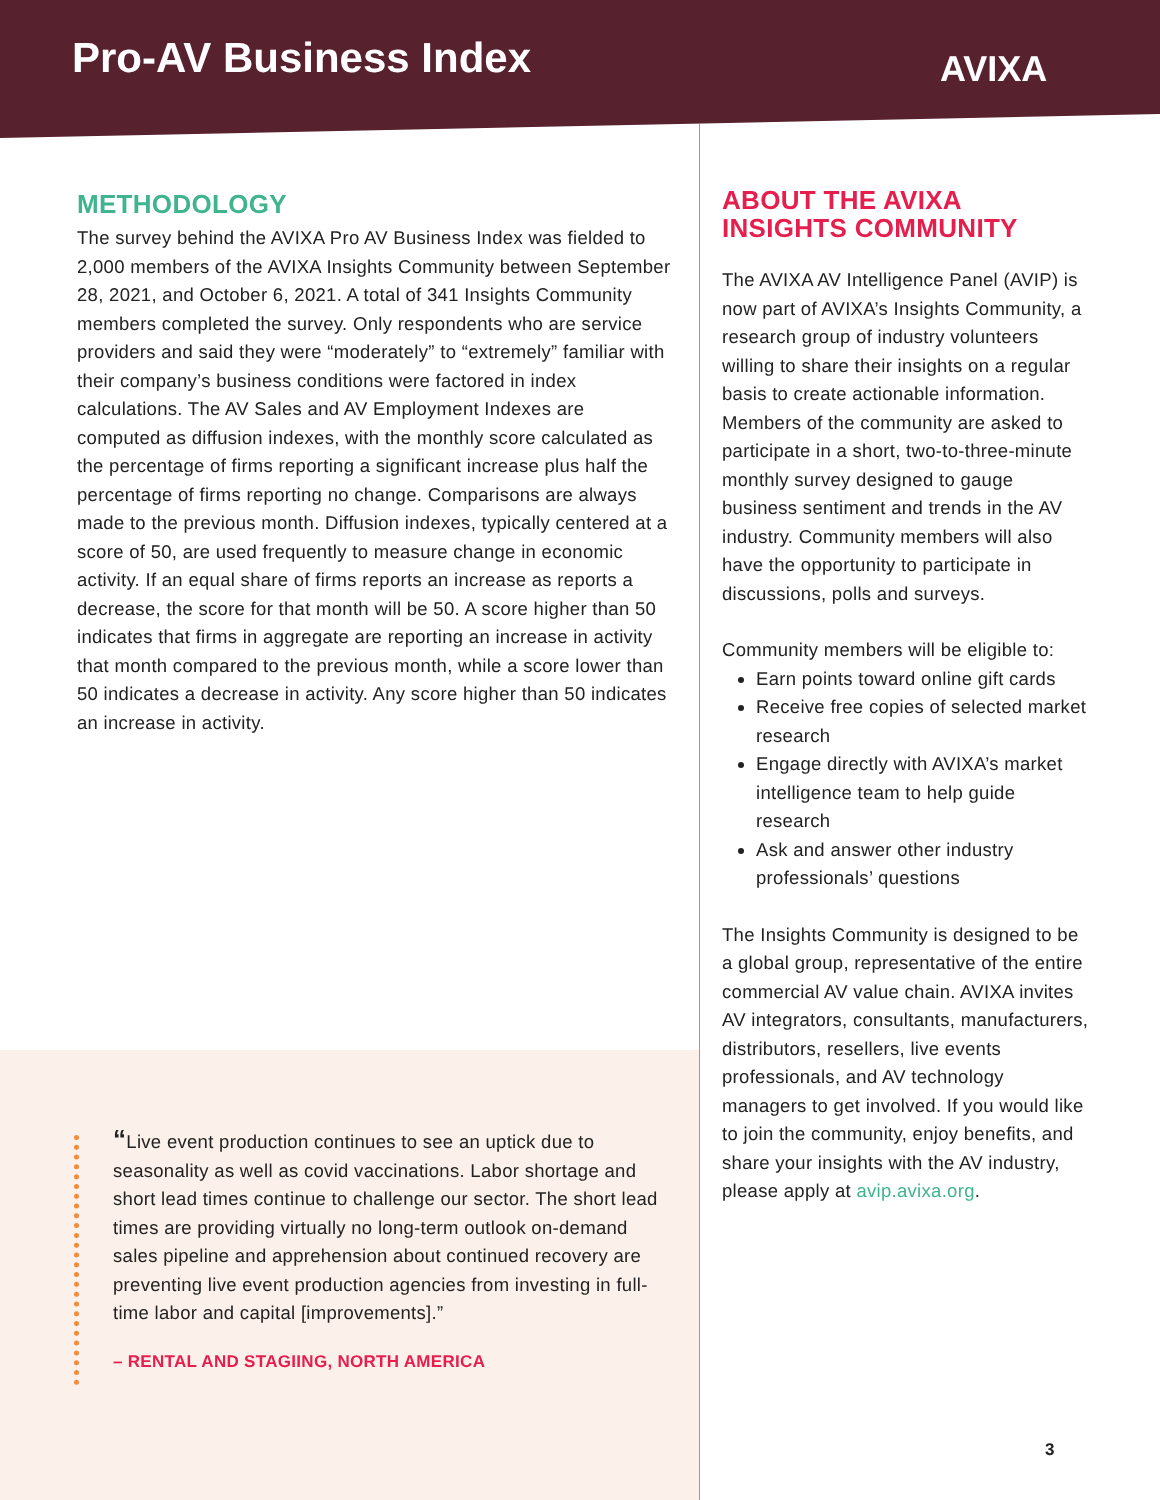Pro-AV Business Index AVIXA
METHODOLOGY
The survey behind the AVIXA Pro AV Business Index was fielded to 2,000 members of the AVIXA Insights Community between September 28, 2021, and October 6, 2021. A total of 341 Insights Community members completed the survey. Only respondents who are service providers and said they were “moderately” to “extremely” familiar with their company’s business conditions were factored in index calculations. The AV Sales and AV Employment Indexes are computed as diffusion indexes, with the monthly score calculated as the percentage of firms reporting a significant increase plus half the percentage of firms reporting no change. Comparisons are always made to the previous month. Diffusion indexes, typically centered at a score of 50, are used frequently to measure change in economic activity. If an equal share of firms reports an increase as reports a decrease, the score for that month will be 50. A score higher than 50 indicates that firms in aggregate are reporting an increase in activity that month compared to the previous month, while a score lower than 50 indicates a decrease in activity. Any score higher than 50 indicates an increase in activity.
“Live event production continues to see an uptick due to seasonality as well as covid vaccinations. Labor shortage and short lead times continue to challenge our sector. The short lead times are providing virtually no long-term outlook on-demand sales pipeline and apprehension about continued recovery are preventing live event production agencies from investing in full-time labor and capital [improvements].”
– RENTAL AND STAGIING, NORTH AMERICA
ABOUT THE AVIXA INSIGHTS COMMUNITY
The AVIXA AV Intelligence Panel (AVIP) is now part of AVIXA’s Insights Community, a research group of industry volunteers willing to share their insights on a regular basis to create actionable information. Members of the community are asked to participate in a short, two-to-three-minute monthly survey designed to gauge business sentiment and trends in the AV industry. Community members will also have the opportunity to participate in discussions, polls and surveys.
Community members will be eligible to:
Earn points toward online gift cards
Receive free copies of selected market research
Engage directly with AVIXA’s market intelligence team to help guide research
Ask and answer other industry professionals’ questions
The Insights Community is designed to be a global group, representative of the entire commercial AV value chain. AVIXA invites AV integrators, consultants, manufacturers, distributors, resellers, live events professionals, and AV technology managers to get involved. If you would like to join the community, enjoy benefits, and share your insights with the AV industry, please apply at avip.avixa.org.
3